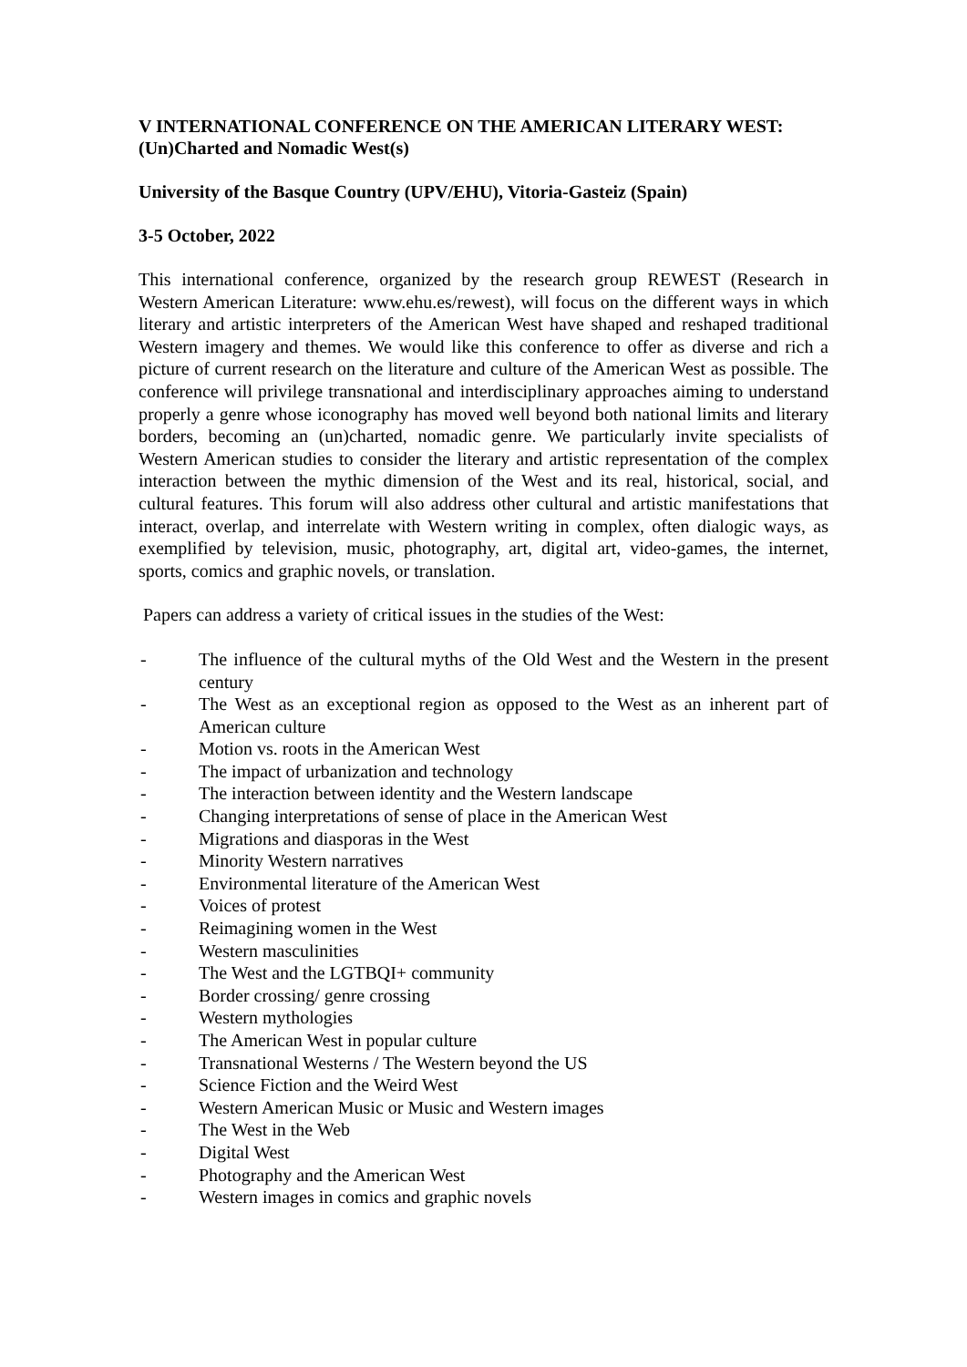V INTERNATIONAL CONFERENCE ON THE AMERICAN LITERARY WEST: (Un)Charted and Nomadic West(s)
University of the Basque Country (UPV/EHU), Vitoria-Gasteiz (Spain)
3-5 October, 2022
This international conference, organized by the research group REWEST (Research in Western American Literature: www.ehu.es/rewest), will focus on the different ways in which literary and artistic interpreters of the American West have shaped and reshaped traditional Western imagery and themes. We would like this conference to offer as diverse and rich a picture of current research on the literature and culture of the American West as possible. The conference will privilege transnational and interdisciplinary approaches aiming to understand properly a genre whose iconography has moved well beyond both national limits and literary borders, becoming an (un)charted, nomadic genre. We particularly invite specialists of Western American studies to consider the literary and artistic representation of the complex interaction between the mythic dimension of the West and its real, historical, social, and cultural features. This forum will also address other cultural and artistic manifestations that interact, overlap, and interrelate with Western writing in complex, often dialogic ways, as exemplified by television, music, photography, art, digital art, video-games, the internet, sports, comics and graphic novels, or translation.
Papers can address a variety of critical issues in the studies of the West:
- The influence of the cultural myths of the Old West and the Western in the present century
- The West as an exceptional region as opposed to the West as an inherent part of American culture
- Motion vs. roots in the American West
- The impact of urbanization and technology
- The interaction between identity and the Western landscape
- Changing interpretations of sense of place in the American West
- Migrations and diasporas in the West
- Minority Western narratives
- Environmental literature of the American West
- Voices of protest
- Reimagining women in the West
- Western masculinities
- The West and the LGTBQI+ community
- Border crossing/ genre crossing
- Western mythologies
- The American West in popular culture
- Transnational Westerns / The Western beyond the US
- Science Fiction and the Weird West
- Western American Music or Music and Western images
- The West in the Web
- Digital West
- Photography and the American West
- Western images in comics and graphic novels